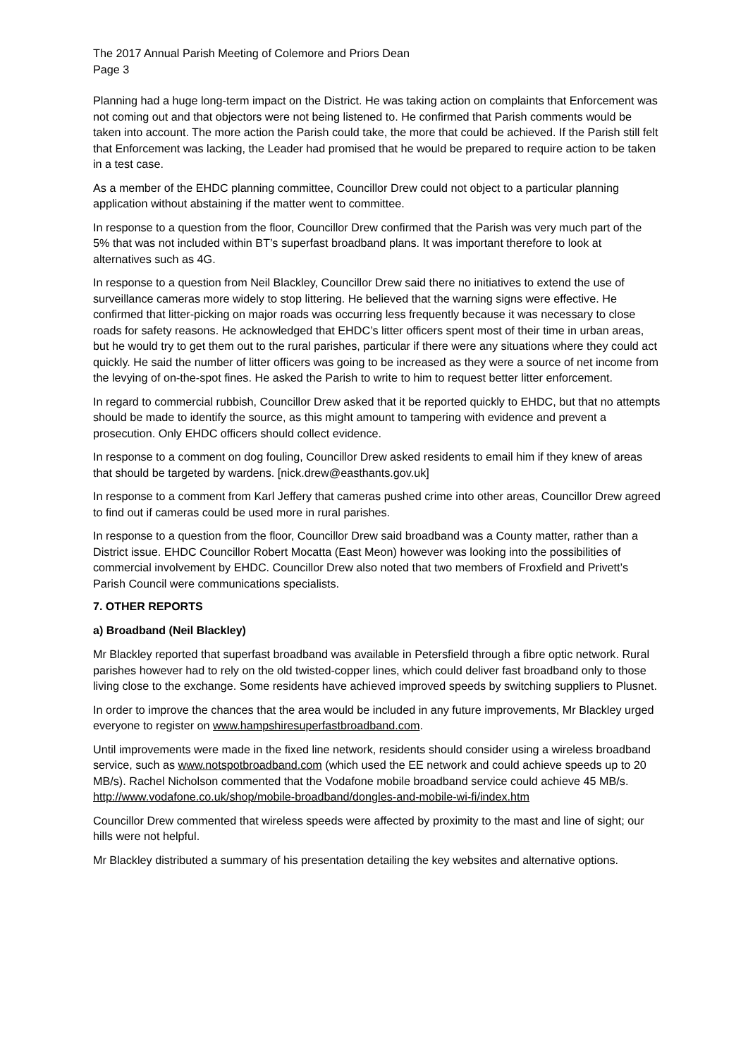The 2017 Annual Parish Meeting of Colemore and Priors Dean
Page 3
Planning had a huge long-term impact on the District. He was taking action on complaints that Enforcement was not coming out and that objectors were not being listened to. He confirmed that Parish comments would be taken into account. The more action the Parish could take, the more that could be achieved. If the Parish still felt that Enforcement was lacking, the Leader had promised that he would be prepared to require action to be taken in a test case.
As a member of the EHDC planning committee, Councillor Drew could not object to a particular planning application without abstaining if the matter went to committee.
In response to a question from the floor, Councillor Drew confirmed that the Parish was very much part of the 5% that was not included within BT’s superfast broadband plans. It was important therefore to look at alternatives such as 4G.
In response to a question from Neil Blackley, Councillor Drew said there no initiatives to extend the use of surveillance cameras more widely to stop littering. He believed that the warning signs were effective. He confirmed that litter-picking on major roads was occurring less frequently because it was necessary to close roads for safety reasons. He acknowledged that EHDC’s litter officers spent most of their time in urban areas, but he would try to get them out to the rural parishes, particular if there were any situations where they could act quickly. He said the number of litter officers was going to be increased as they were a source of net income from the levying of on-the-spot fines. He asked the Parish to write to him to request better litter enforcement.
In regard to commercial rubbish, Councillor Drew asked that it be reported quickly to EHDC, but that no attempts should be made to identify the source, as this might amount to tampering with evidence and prevent a prosecution. Only EHDC officers should collect evidence.
In response to a comment on dog fouling, Councillor Drew asked residents to email him if they knew of areas that should be targeted by wardens. [nick.drew@easthants.gov.uk]
In response to a comment from Karl Jeffery that cameras pushed crime into other areas, Councillor Drew agreed to find out if cameras could be used more in rural parishes.
In response to a question from the floor, Councillor Drew said broadband was a County matter, rather than a District issue. EHDC Councillor Robert Mocatta (East Meon) however was looking into the possibilities of commercial involvement by EHDC. Councillor Drew also noted that two members of Froxfield and Privett’s Parish Council were communications specialists.
7. OTHER REPORTS
a) Broadband (Neil Blackley)
Mr Blackley reported that superfast broadband was available in Petersfield through a fibre optic network. Rural parishes however had to rely on the old twisted-copper lines, which could deliver fast broadband only to those living close to the exchange. Some residents have achieved improved speeds by switching suppliers to Plusnet.
In order to improve the chances that the area would be included in any future improvements, Mr Blackley urged everyone to register on www.hampshiresuperfastbroadband.com.
Until improvements were made in the fixed line network, residents should consider using a wireless broadband service, such as www.notspotbroadband.com (which used the EE network and could achieve speeds up to 20 MB/s). Rachel Nicholson commented that the Vodafone mobile broadband service could achieve 45 MB/s. http://www.vodafone.co.uk/shop/mobile-broadband/dongles-and-mobile-wi-fi/index.htm
Councillor Drew commented that wireless speeds were affected by proximity to the mast and line of sight; our hills were not helpful.
Mr Blackley distributed a summary of his presentation detailing the key websites and alternative options.